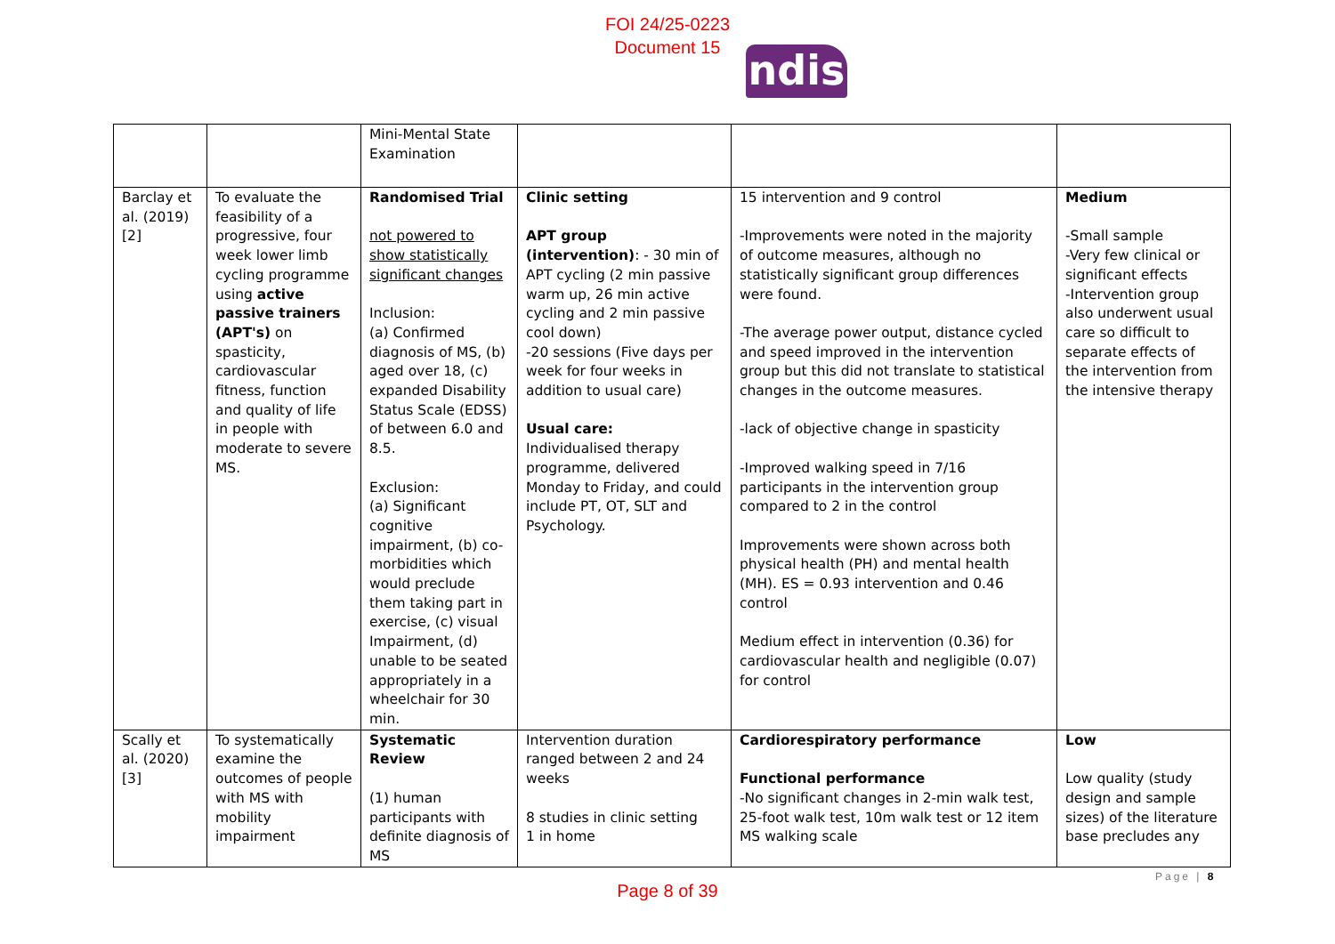FOI 24/25-0223
Document 15
ndis
| | | Mini-Mental State Examination | | | |
| Barclay et al. (2019) [2] | To evaluate the feasibility of a progressive, four week lower limb cycling programme using active passive trainers (APT's) on spasticity, cardiovascular fitness, function and quality of life in people with moderate to severe MS. | Randomised Trial not powered to show statistically significant changes Inclusion: (a) Confirmed diagnosis of MS, (b) aged over 18, (c) expanded Disability Status Scale (EDSS) of between 6.0 and 8.5. Exclusion: (a) Significant cognitive impairment, (b) co-morbidities which would preclude them taking part in exercise, (c) visual Impairment, (d) unable to be seated appropriately in a wheelchair for 30 min. | Clinic setting APT group (intervention) : - 30 min of APT cycling (2 min passive warm up, 26 min active cycling and 2 min passive cool down) -20 sessions (Five days per week for four weeks in addition to usual care) Usual care: Individualised therapy programme, delivered Monday to Friday, and could include PT, OT, SLT and Psychology. | 15 intervention and 9 control -Improvements were noted in the majority of outcome measures, although no statistically significant group differences were found. -The average power output, distance cycled and speed improved in the intervention group but this did not translate to statistical changes in the outcome measures. -lack of objective change in spasticity -Improved walking speed in 7/16 participants in the intervention group compared to 2 in the control Improvements were shown across both physical health (PH) and mental health (MH). ES = 0.93 intervention and 0.46 control Medium effect in intervention (0.36) for cardiovascular health and negligible (0.07) for control | Medium -Small sample -Very few clinical or significant effects -Intervention group also underwent usual care so difficult to separate effects of the intervention from the intensive therapy |
| Scally et al. (2020) [3] | To systematically examine the outcomes of people with MS with mobility impairment | Systematic Review (1) human participants with definite diagnosis of MS | Intervention duration ranged between 2 and 24 weeks 8 studies in clinic setting 1 in home | Cardiorespiratory performance Functional performance -No significant changes in 2-min walk test, 25-foot walk test, 10m walk test or 12 item MS walking scale | Low Low quality (study design and sample sizes) of the literature base precludes any |
Page | 8
Page 8 of 39